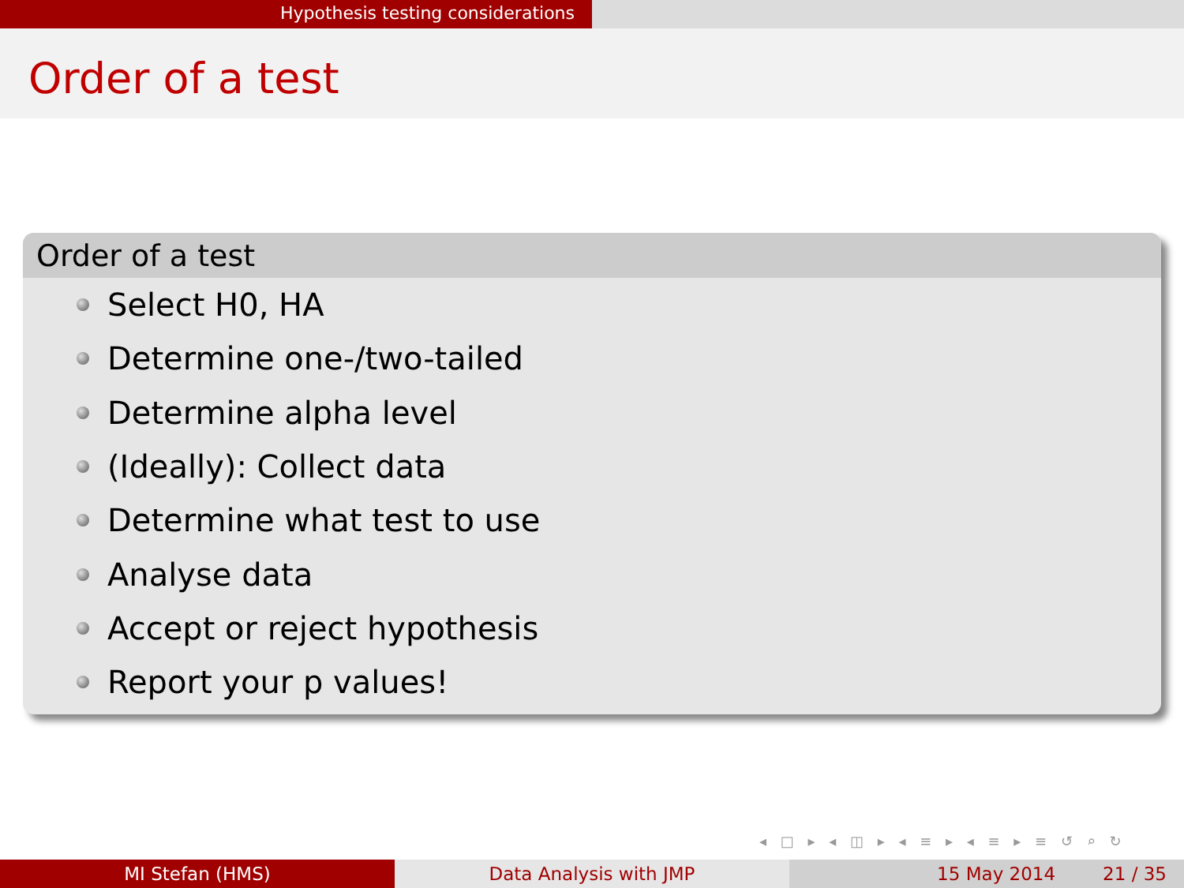Hypothesis testing considerations
Order of a test
Order of a test
Select H0, HA
Determine one-/two-tailed
Determine alpha level
(Ideally): Collect data
Determine what test to use
Analyse data
Accept or reject hypothesis
Report your p values!
◂ □ ▸ ◂ ◫ ▸ ◂ ≡ ▸ ◂ ≡ ▸ ≡ ↺ ⌕ ↻
MI Stefan (HMS) Data Analysis with JMP 15 May 2014 21 / 35